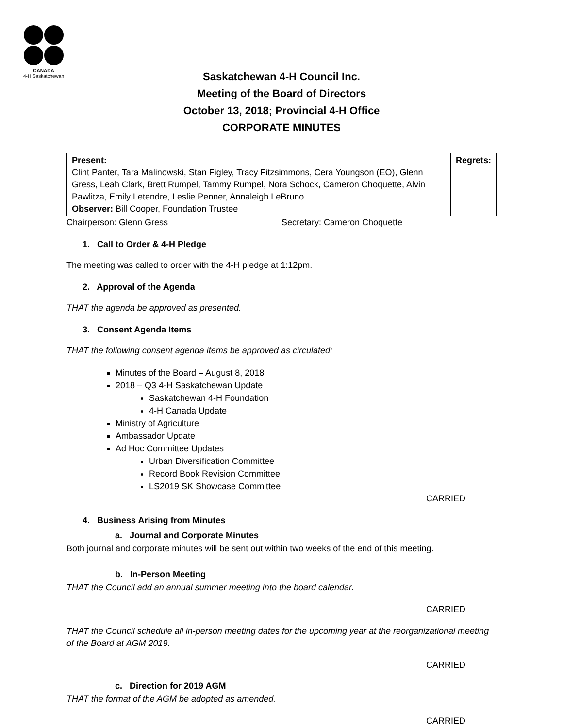CANADA
4-H Saskatchewan
Saskatchewan 4-H Council Inc.
Meeting of the Board of Directors
October 13, 2018; Provincial 4-H Office
CORPORATE MINUTES
| Present: Clint Panter, Tara Malinowski, Stan Figley, Tracy Fitzsimmons, Cera Youngson (EO), Glenn Gress, Leah Clark, Brett Rumpel, Tammy Rumpel, Nora Schock, Cameron Choquette, Alvin Pawlitza, Emily Letendre, Leslie Penner, Annaleigh LeBruno. Observer: Bill Cooper, Foundation Trustee | Regrets: |
Chairperson: Glenn Gress Secretary: Cameron Choquette
1. Call to Order & 4-H Pledge
The meeting was called to order with the 4-H pledge at 1:12pm.
2. Approval of the Agenda
THAT the agenda be approved as presented.
3. Consent Agenda Items
THAT the following consent agenda items be approved as circulated:
Minutes of the Board – August 8, 2018
2018 – Q3 4-H Saskatchewan Update
Saskatchewan 4-H Foundation
4-H Canada Update
Ministry of Agriculture
Ambassador Update
Ad Hoc Committee Updates
Urban Diversification Committee
Record Book Revision Committee
LS2019 SK Showcase Committee
CARRIED
4. Business Arising from Minutes
a. Journal and Corporate Minutes
Both journal and corporate minutes will be sent out within two weeks of the end of this meeting.
b. In-Person Meeting
THAT the Council add an annual summer meeting into the board calendar.
CARRIED
THAT the Council schedule all in-person meeting dates for the upcoming year at the reorganizational meeting of the Board at AGM 2019.
CARRIED
c. Direction for 2019 AGM
THAT the format of the AGM be adopted as amended.
CARRIED